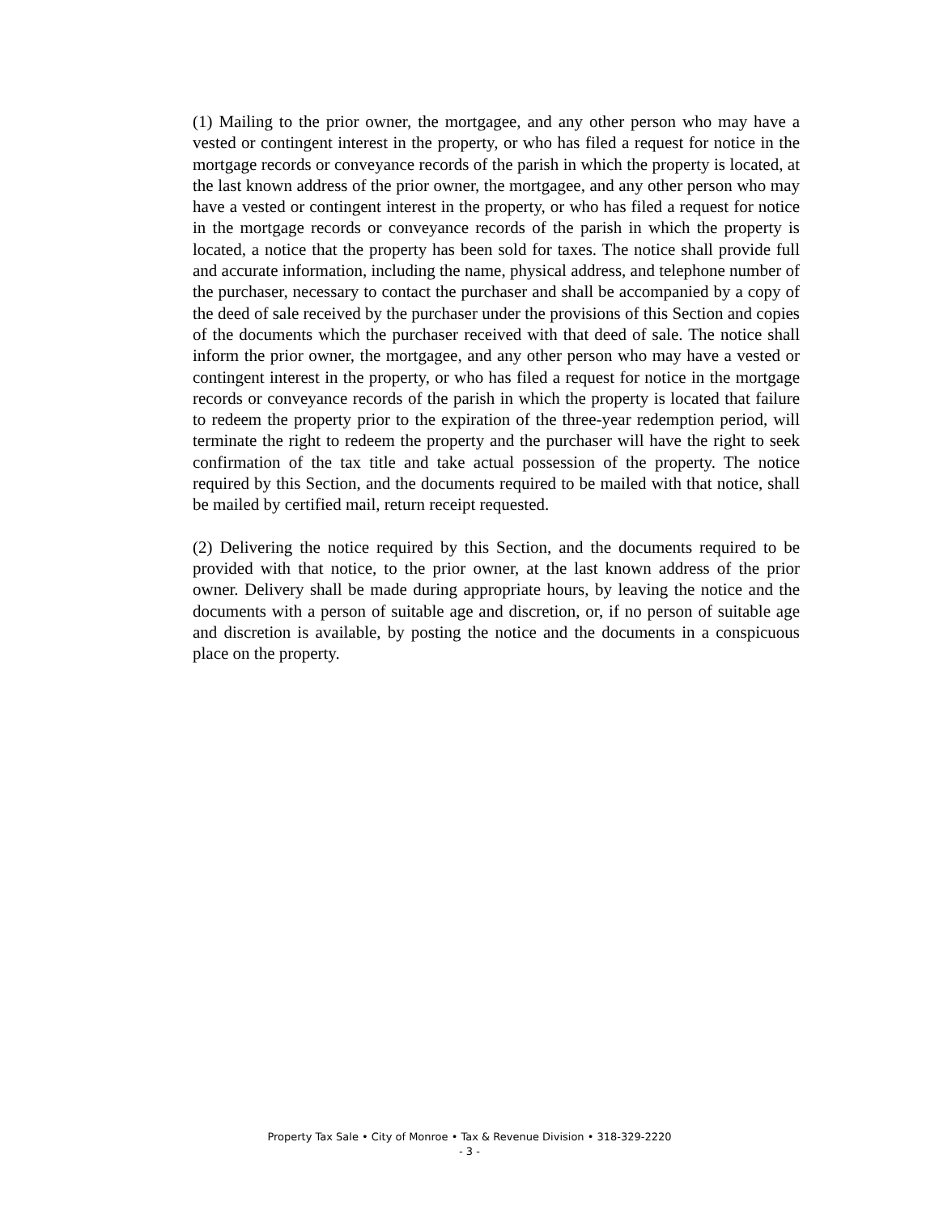(1) Mailing to the prior owner, the mortgagee, and any other person who may have a vested or contingent interest in the property, or who has filed a request for notice in the mortgage records or conveyance records of the parish in which the property is located, at the last known address of the prior owner, the mortgagee, and any other person who may have a vested or contingent interest in the property, or who has filed a request for notice in the mortgage records or conveyance records of the parish in which the property is located, a notice that the property has been sold for taxes. The notice shall provide full and accurate information, including the name, physical address, and telephone number of the purchaser, necessary to contact the purchaser and shall be accompanied by a copy of the deed of sale received by the purchaser under the provisions of this Section and copies of the documents which the purchaser received with that deed of sale. The notice shall inform the prior owner, the mortgagee, and any other person who may have a vested or contingent interest in the property, or who has filed a request for notice in the mortgage records or conveyance records of the parish in which the property is located that failure to redeem the property prior to the expiration of the three-year redemption period, will terminate the right to redeem the property and the purchaser will have the right to seek confirmation of the tax title and take actual possession of the property. The notice required by this Section, and the documents required to be mailed with that notice, shall be mailed by certified mail, return receipt requested.
(2) Delivering the notice required by this Section, and the documents required to be provided with that notice, to the prior owner, at the last known address of the prior owner. Delivery shall be made during appropriate hours, by leaving the notice and the documents with a person of suitable age and discretion, or, if no person of suitable age and discretion is available, by posting the notice and the documents in a conspicuous place on the property.
Property Tax Sale • City of Monroe • Tax & Revenue Division • 318-329-2220
- 3 -